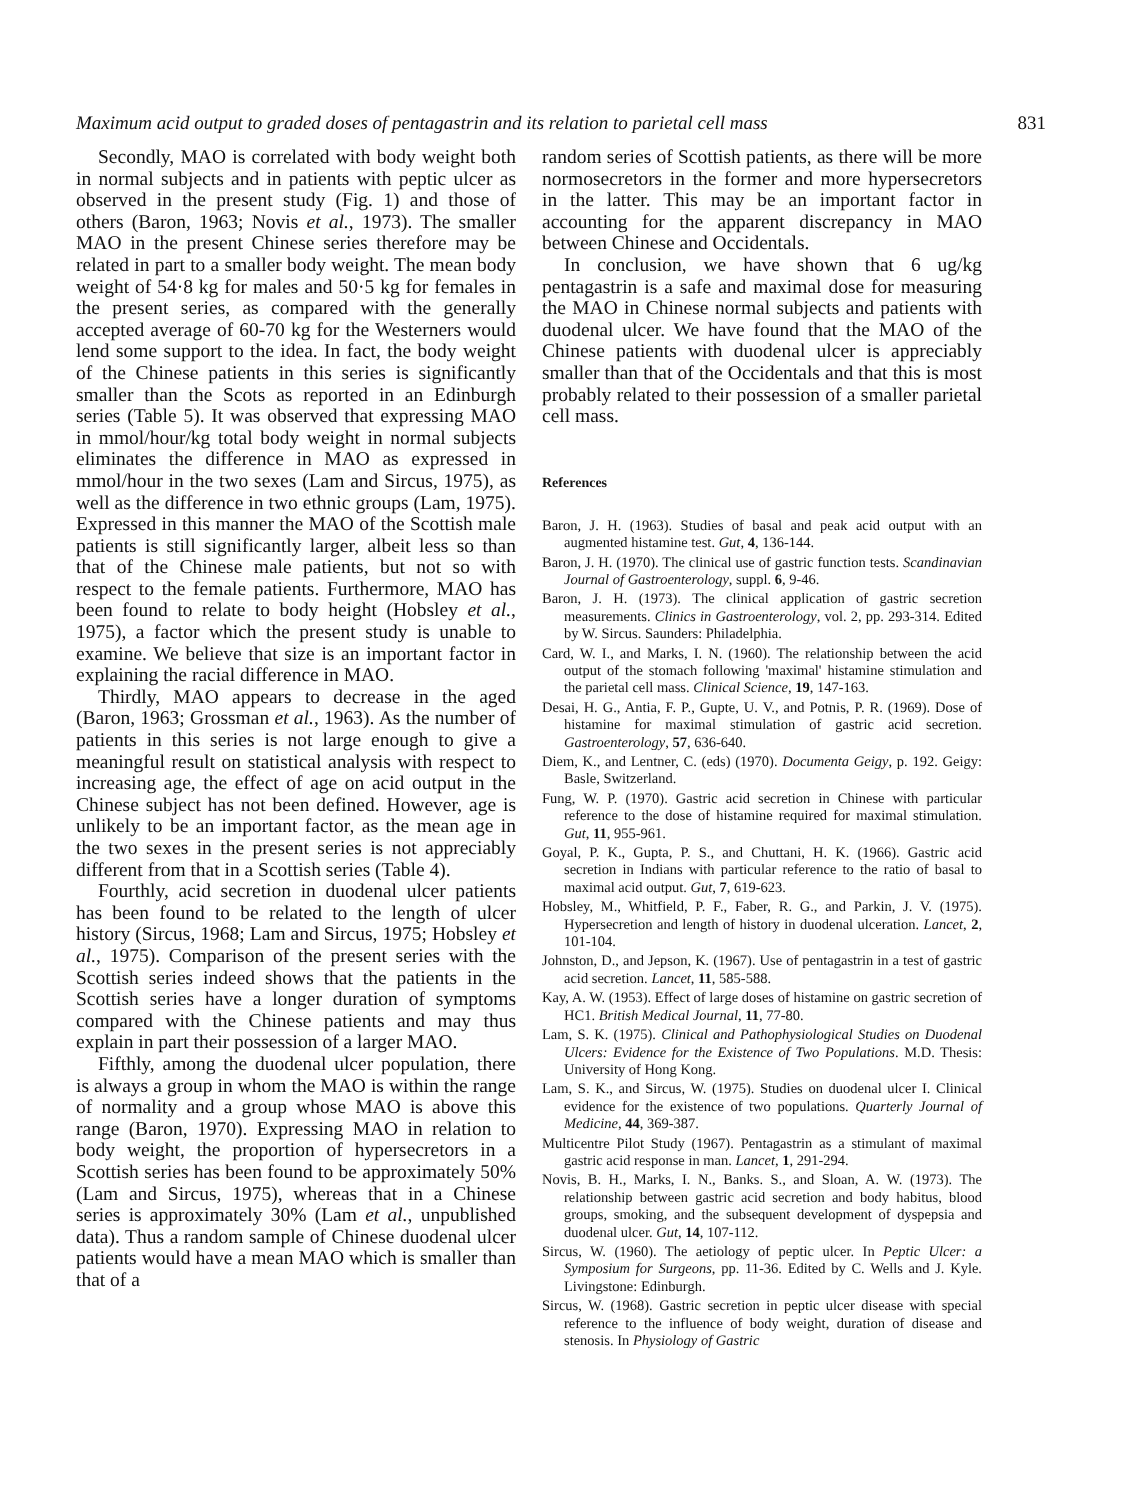Maximum acid output to graded doses of pentagastrin and its relation to parietal cell mass 831
Secondly, MAO is correlated with body weight both in normal subjects and in patients with peptic ulcer as observed in the present study (Fig. 1) and those of others (Baron, 1963; Novis et al., 1973). The smaller MAO in the present Chinese series therefore may be related in part to a smaller body weight. The mean body weight of 54·8 kg for males and 50·5 kg for females in the present series, as compared with the generally accepted average of 60-70 kg for the Westerners would lend some support to the idea. In fact, the body weight of the Chinese patients in this series is significantly smaller than the Scots as reported in an Edinburgh series (Table 5). It was observed that expressing MAO in mmol/hour/kg total body weight in normal subjects eliminates the difference in MAO as expressed in mmol/hour in the two sexes (Lam and Sircus, 1975), as well as the difference in two ethnic groups (Lam, 1975). Expressed in this manner the MAO of the Scottish male patients is still significantly larger, albeit less so than that of the Chinese male patients, but not so with respect to the female patients. Furthermore, MAO has been found to relate to body height (Hobsley et al., 1975), a factor which the present study is unable to examine. We believe that size is an important factor in explaining the racial difference in MAO.
Thirdly, MAO appears to decrease in the aged (Baron, 1963; Grossman et al., 1963). As the number of patients in this series is not large enough to give a meaningful result on statistical analysis with respect to increasing age, the effect of age on acid output in the Chinese subject has not been defined. However, age is unlikely to be an important factor, as the mean age in the two sexes in the present series is not appreciably different from that in a Scottish series (Table 4).
Fourthly, acid secretion in duodenal ulcer patients has been found to be related to the length of ulcer history (Sircus, 1968; Lam and Sircus, 1975; Hobsley et al., 1975). Comparison of the present series with the Scottish series indeed shows that the patients in the Scottish series have a longer duration of symptoms compared with the Chinese patients and may thus explain in part their possession of a larger MAO.
Fifthly, among the duodenal ulcer population, there is always a group in whom the MAO is within the range of normality and a group whose MAO is above this range (Baron, 1970). Expressing MAO in relation to body weight, the proportion of hypersecretors in a Scottish series has been found to be approximately 50% (Lam and Sircus, 1975), whereas that in a Chinese series is approximately 30% (Lam et al., unpublished data). Thus a random sample of Chinese duodenal ulcer patients would have a mean MAO which is smaller than that of a
random series of Scottish patients, as there will be more normosecretors in the former and more hypersecretors in the latter. This may be an important factor in accounting for the apparent discrepancy in MAO between Chinese and Occidentals.
In conclusion, we have shown that 6 ug/kg pentagastrin is a safe and maximal dose for measuring the MAO in Chinese normal subjects and patients with duodenal ulcer. We have found that the MAO of the Chinese patients with duodenal ulcer is appreciably smaller than that of the Occidentals and that this is most probably related to their possession of a smaller parietal cell mass.
References
Baron, J. H. (1963). Studies of basal and peak acid output with an augmented histamine test. Gut, 4, 136-144.
Baron, J. H. (1970). The clinical use of gastric function tests. Scandinavian Journal of Gastroenterology, suppl. 6, 9-46.
Baron, J. H. (1973). The clinical application of gastric secretion measurements. Clinics in Gastroenterology, vol. 2, pp. 293-314. Edited by W. Sircus. Saunders: Philadelphia.
Card, W. I., and Marks, I. N. (1960). The relationship between the acid output of the stomach following 'maximal' histamine stimulation and the parietal cell mass. Clinical Science, 19, 147-163.
Desai, H. G., Antia, F. P., Gupte, U. V., and Potnis, P. R. (1969). Dose of histamine for maximal stimulation of gastric acid secretion. Gastroenterology, 57, 636-640.
Diem, K., and Lentner, C. (eds) (1970). Documenta Geigy, p. 192. Geigy: Basle, Switzerland.
Fung, W. P. (1970). Gastric acid secretion in Chinese with particular reference to the dose of histamine required for maximal stimulation. Gut, 11, 955-961.
Goyal, P. K., Gupta, P. S., and Chuttani, H. K. (1966). Gastric acid secretion in Indians with particular reference to the ratio of basal to maximal acid output. Gut, 7, 619-623.
Hobsley, M., Whitfield, P. F., Faber, R. G., and Parkin, J. V. (1975). Hypersecretion and length of history in duodenal ulceration. Lancet, 2, 101-104.
Johnston, D., and Jepson, K. (1967). Use of pentagastrin in a test of gastric acid secretion. Lancet, 11, 585-588.
Kay, A. W. (1953). Effect of large doses of histamine on gastric secretion of HC1. British Medical Journal, 11, 77-80.
Lam, S. K. (1975). Clinical and Pathophysiological Studies on Duodenal Ulcers: Evidence for the Existence of Two Populations. M.D. Thesis: University of Hong Kong.
Lam, S. K., and Sircus, W. (1975). Studies on duodenal ulcer I. Clinical evidence for the existence of two populations. Quarterly Journal of Medicine, 44, 369-387.
Multicentre Pilot Study (1967). Pentagastrin as a stimulant of maximal gastric acid response in man. Lancet, 1, 291-294.
Novis, B. H., Marks, I. N., Banks. S., and Sloan, A. W. (1973). The relationship between gastric acid secretion and body habitus, blood groups, smoking, and the subsequent development of dyspepsia and duodenal ulcer. Gut, 14, 107-112.
Sircus, W. (1960). The aetiology of peptic ulcer. In Peptic Ulcer: a Symposium for Surgeons, pp. 11-36. Edited by C. Wells and J. Kyle. Livingstone: Edinburgh.
Sircus, W. (1968). Gastric secretion in peptic ulcer disease with special reference to the influence of body weight, duration of disease and stenosis. In Physiology of Gastric